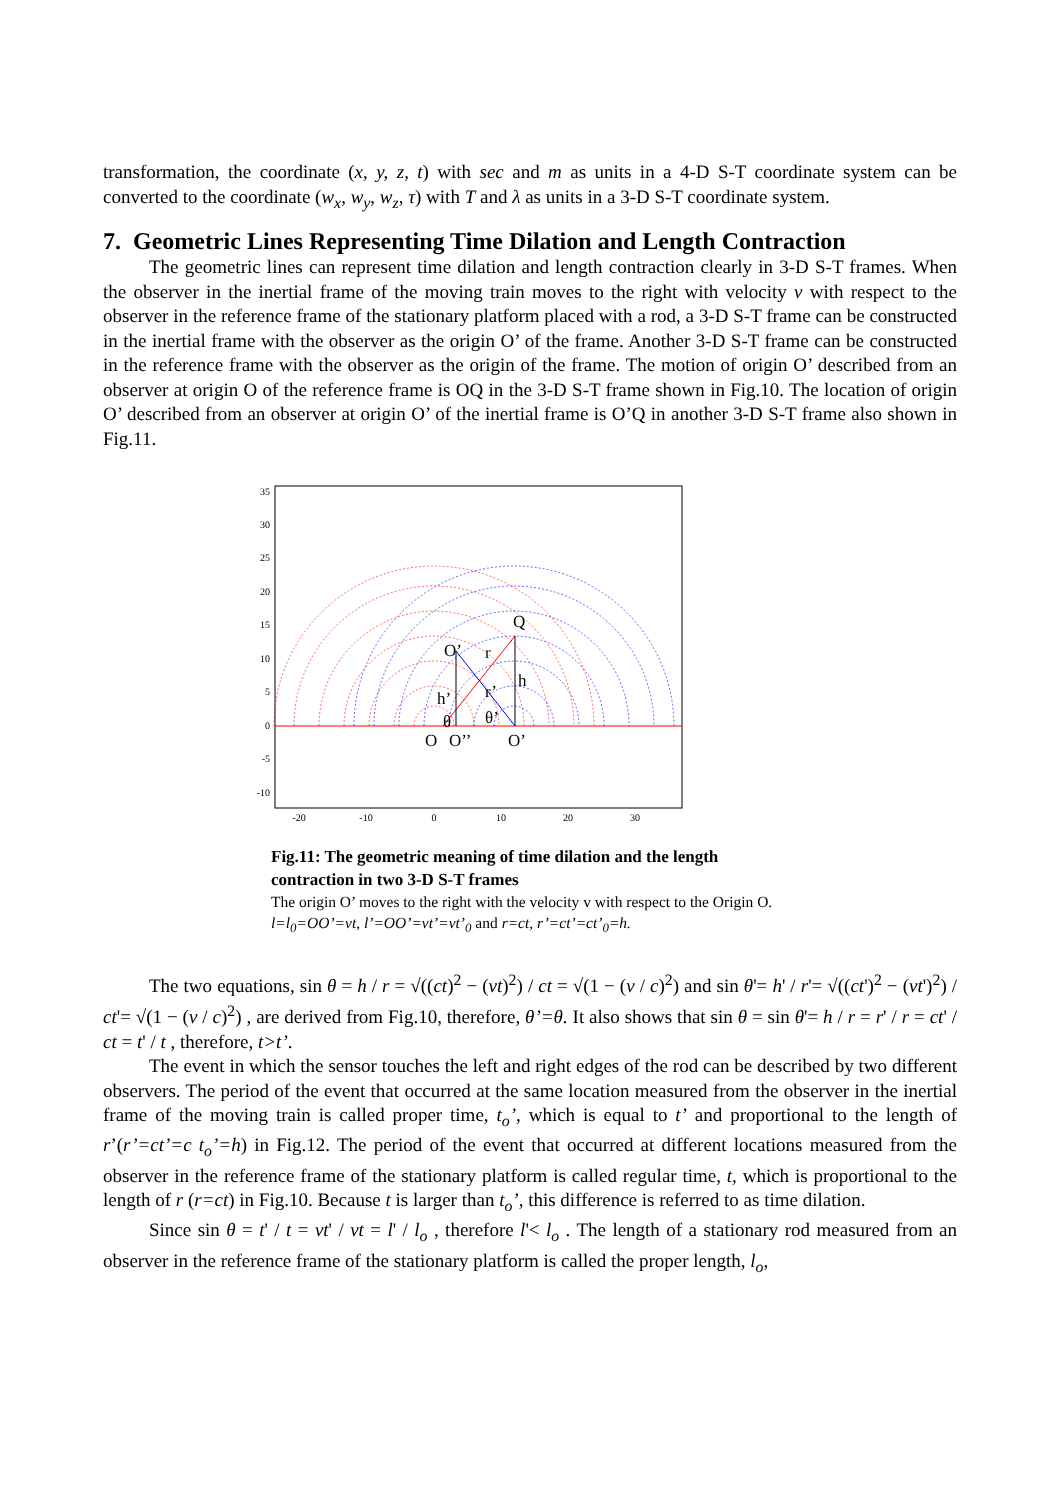transformation, the coordinate (x, y, z, t) with sec and m as units in a 4-D S-T coordinate system can be converted to the coordinate (w<sub>x</sub>, w<sub>y</sub>, w<sub>z</sub>, τ) with T and λ as units in a 3-D S-T coordinate system.
7. Geometric Lines Representing Time Dilation and Length Contraction
The geometric lines can represent time dilation and length contraction clearly in 3-D S-T frames. When the observer in the inertial frame of the moving train moves to the right with velocity v with respect to the observer in the reference frame of the stationary platform placed with a rod, a 3-D S-T frame can be constructed in the inertial frame with the observer as the origin O’ of the frame. Another 3-D S-T frame can be constructed in the reference frame with the observer as the origin of the frame. The motion of origin O’ described from an observer at origin O of the reference frame is OQ in the 3-D S-T frame shown in Fig.10. The location of origin O’ described from an observer at origin O’ of the inertial frame is O’Q in another 3-D S-T frame also shown in Fig.11.
35
30
25
20
15
10
5
0
-5
-10
-20
-10
0
10
20
30
Q
O’
r
r’
h
h’
θ
θ’
O
O’’
O’
Fig.11: The geometric meaning of time dilation and the length contraction in two 3-D S-T frames
The origin O’ moves to the right with the velocity v with respect to the Origin O. l=l<sub>0</sub>=OO’=vt, l’=OO’=vt’=vt’<sub>0</sub> and r=ct, r’=ct’=ct’<sub>0</sub>=h.
The two equations, sin θ = h / r = √((ct)<sup>2</sup> − (vt)<sup>2</sup>) / ct = √(1 − (v / c)<sup>2</sup>) and sin θ'= h' / r'= √((ct')<sup>2</sup> − (vt')<sup>2</sup>) / ct'= √(1 − (v / c)<sup>2</sup>) , are derived from Fig.10, therefore, θ’=θ. It also shows that sin θ = sin θ'= h / r = r' / r = ct' / ct = t' / t , therefore, t>t’.
The event in which the sensor touches the left and right edges of the rod can be described by two different observers. The period of the event that occurred at the same location measured from the observer in the inertial frame of the moving train is called proper time, t<sub>o</sub>’, which is equal to t’ and proportional to the length of r’(r’=ct’=c t<sub>o</sub>’=h) in Fig.12. The period of the event that occurred at different locations measured from the observer in the reference frame of the stationary platform is called regular time, t, which is proportional to the length of r (r=ct) in Fig.10. Because t is larger than t<sub>o</sub>’, this difference is referred to as time dilation.
Since sin θ = t' / t = vt' / vt = l' / l<sub>o</sub> , therefore l'< l<sub>o</sub> . The length of a stationary rod measured from an observer in the reference frame of the stationary platform is called the proper length, l<sub>o</sub>,